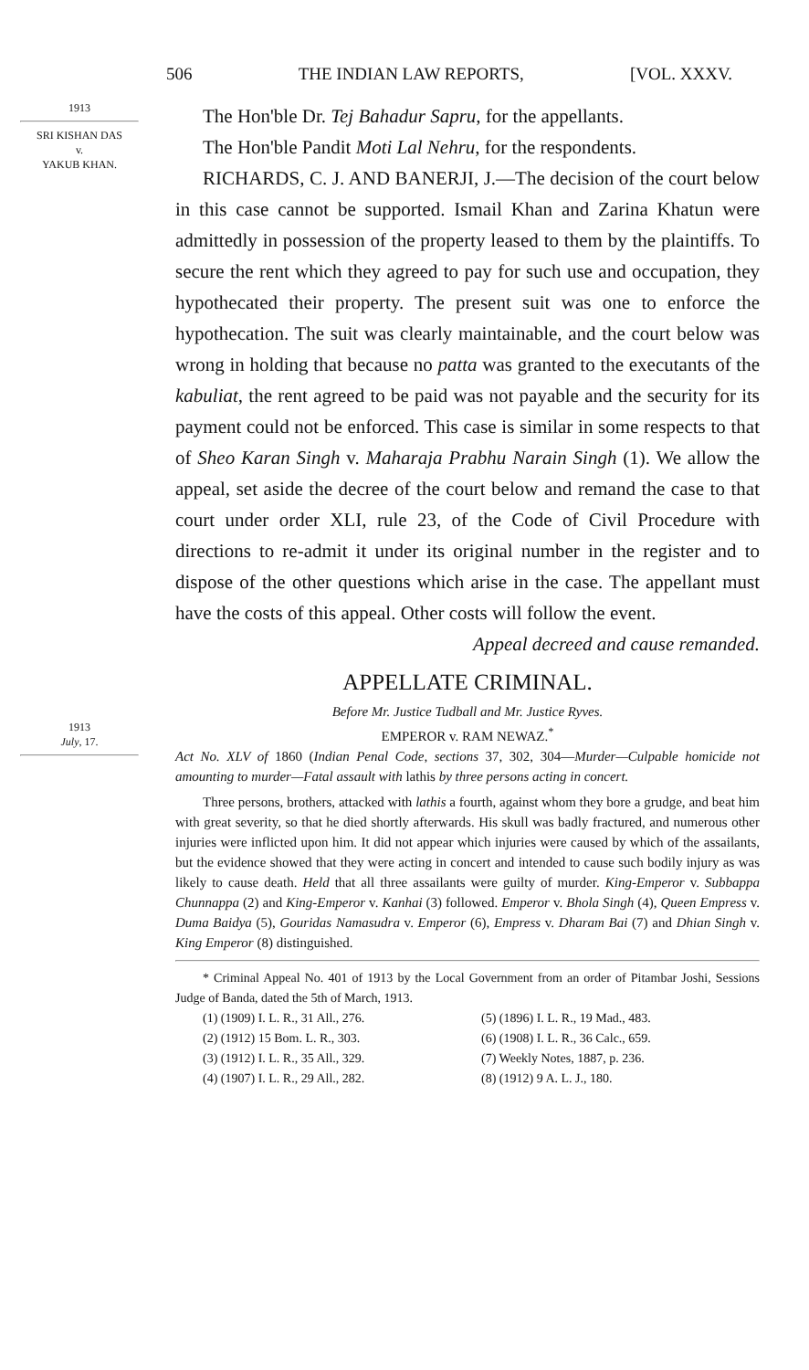506 THE INDIAN LAW REPORTS, [VOL. XXXV.
1913
SRI KISHAN DAS
v.
YAKUB KHAN.
The Hon'ble Dr. Tej Bahadur Sapru, for the appellants.
The Hon'ble Pandit Moti Lal Nehru, for the respondents.
RICHARDS, C. J. AND BANERJI, J.—The decision of the court below in this case cannot be supported. Ismail Khan and Zarina Khatun were admittedly in possession of the property leased to them by the plaintiffs. To secure the rent which they agreed to pay for such use and occupation, they hypothecated their property. The present suit was one to enforce the hypothecation. The suit was clearly maintainable, and the court below was wrong in holding that because no patta was granted to the executants of the kabuliat, the rent agreed to be paid was not payable and the security for its payment could not be enforced. This case is similar in some respects to that of Sheo Karan Singh v. Maharaja Prabhu Narain Singh (1). We allow the appeal, set aside the decree of the court below and remand the case to that court under order XLI, rule 23, of the Code of Civil Procedure with directions to re-admit it under its original number in the register and to dispose of the other questions which arise in the case. The appellant must have the costs of this appeal. Other costs will follow the event.
Appeal decreed and cause remanded.
APPELLATE CRIMINAL.
1913
July, 17.
Before Mr. Justice Tudball and Mr. Justice Ryves.
EMPEROR v. RAM NEWAZ.<sup>*</sup>
Act No. XLV of 1860 (Indian Penal Code, sections 37, 302, 304—Murder—Culpable homicide not amounting to murder—Fatal assault with lathis by three persons acting in concert.
Three persons, brothers, attacked with lathis a fourth, against whom they bore a grudge, and beat him with great severity, so that he died shortly afterwards. His skull was badly fractured, and numerous other injuries were inflicted upon him. It did not appear which injuries were caused by which of the assailants, but the evidence showed that they were acting in concert and intended to cause such bodily injury as was likely to cause death. Held that all three assailants were guilty of murder. King-Emperor v. Subbappa Chunnappa (2) and King-Emperor v. Kanhai (3) followed. Emperor v. Bhola Singh (4), Queen Empress v. Duma Baidya (5), Gouridas Namasudra v. Emperor (6), Empress v. Dharam Bai (7) and Dhian Singh v. King Emperor (8) distinguished.
* Criminal Appeal No. 401 of 1913 by the Local Government from an order of Pitambar Joshi, Sessions Judge of Banda, dated the 5th of March, 1913.
(1) (1909) I. L. R., 31 All., 276.
(5) (1896) I. L. R., 19 Mad., 483.
(2) (1912) 15 Bom. L. R., 303.
(6) (1908) I. L. R., 36 Calc., 659.
(3) (1912) I. L. R., 35 All., 329.
(7) Weekly Notes, 1887, p. 236.
(4) (1907) I. L. R., 29 All., 282.
(8) (1912) 9 A. L. J., 180.